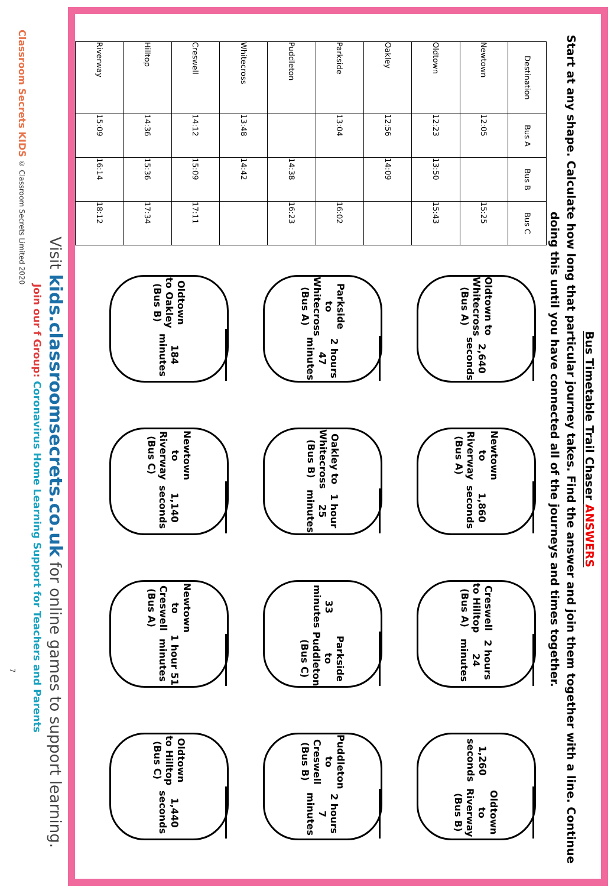Bus Timetable Trail Chaser ANSWERS
Start at any shape. Calculate how long that particular journey takes. Find the answer and join them together with a line. Continue doing this until you have connected all of the journeys and times together.
| Destination | Bus A | Bus B | Bus C |
| --- | --- | --- | --- |
| Newtown | 12:05 | | 15:25 |
| Oldtown | 12:23 | 13:50 | 15:43 |
| Oakley | 12:56 | 14:09 | |
| Parkside | 13:04 | | 16:02 |
| Puddleton | | 14:38 | 16:23 |
| Whitecross | 13:48 | 14:42 | |
| Creswell | 14:12 | 15:09 | 17:11 |
| Hilltop | 14:36 | 15:36 | 17:34 |
| Riverway | 15:09 | 16:14 | 18:12 |
Oldtown to Whitecross (Bus A)
2,640 seconds
Newtown to Riverway (Bus A)
1,860 seconds
Creswell to Hilltop (Bus A)
2 hours 24 minutes
1,260 seconds
Oldtown to Riverway (Bus B)
Parkside to Whitecross (Bus A)
2 hours 47 minutes
Oakley to Whitecross (Bus B)
1 hour 25 minutes
33 minutes
Parkside to Puddleton (Bus C)
Puddleton to Creswell (Bus B)
2 hours 7 minutes
Oldtown to Oakley (Bus B)
184 minutes
Newtown to Riverway (Bus C)
1,140 seconds
Newtown to Creswell (Bus A)
1 hour 51 minutes
Oldtown to Hilltop (Bus C)
1,440 seconds
Visit kids.classroomsecrets.co.uk for online games to support learning.
Join our f Group: Coronavirus Home Learning Support for Teachers and Parents
Classroom Secrets KIDS © Classroom Secrets Limited 2020 7